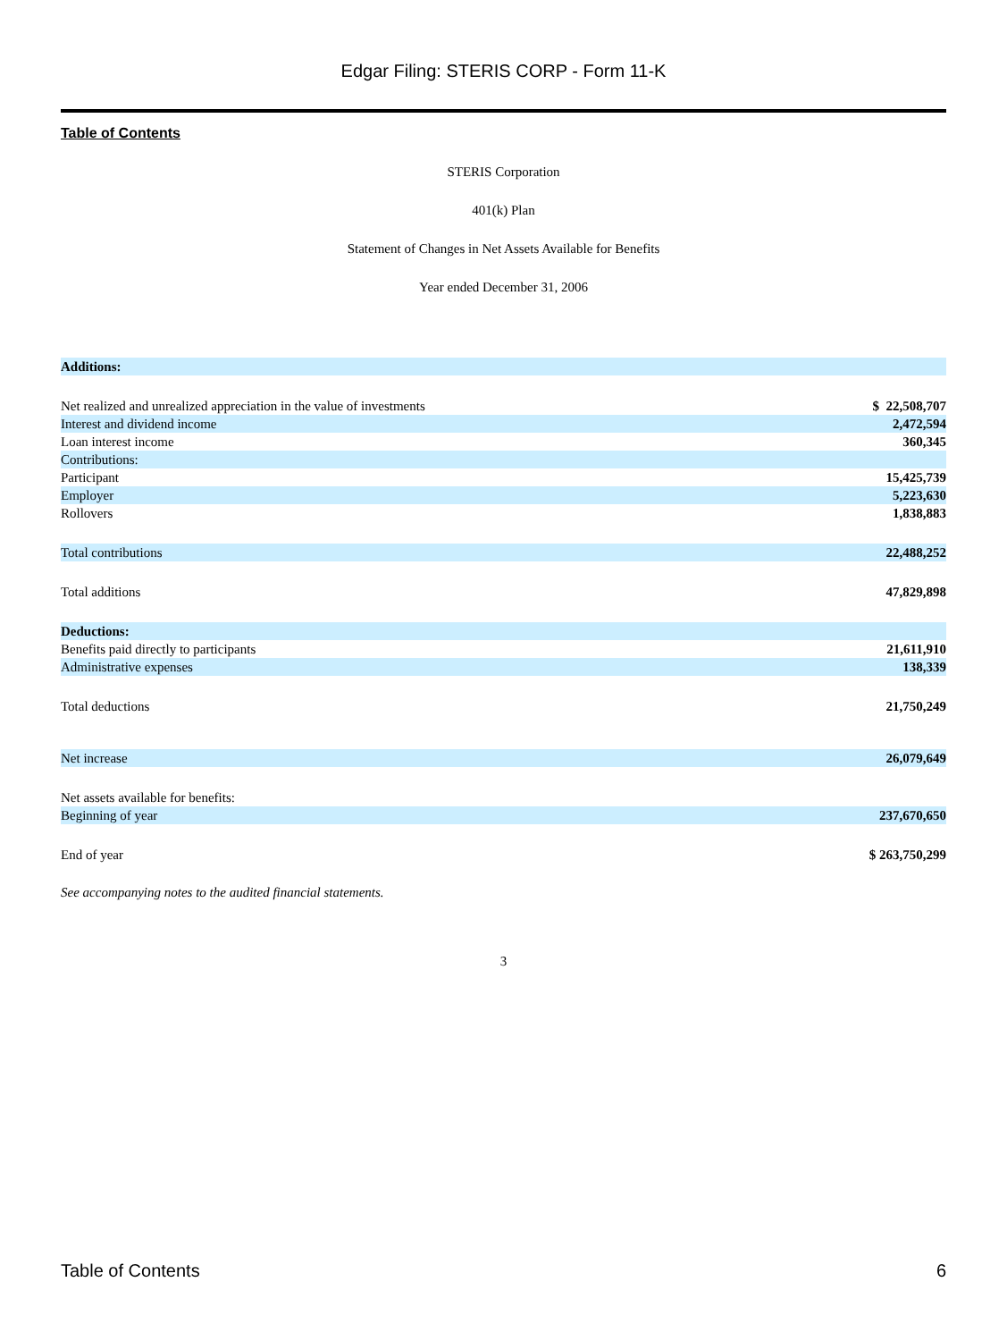Edgar Filing: STERIS CORP - Form 11-K
Table of Contents
STERIS Corporation
401(k) Plan
Statement of Changes in Net Assets Available for Benefits
Year ended December 31, 2006
| Additions: | |
| Net realized and unrealized appreciation in the value of investments | $ 22,508,707 |
| Interest and dividend income | 2,472,594 |
| Loan interest income | 360,345 |
| Contributions: | |
| Participant | 15,425,739 |
| Employer | 5,223,630 |
| Rollovers | 1,838,883 |
| Total contributions | 22,488,252 |
| Total additions | 47,829,898 |
| Deductions: | |
| Benefits paid directly to participants | 21,611,910 |
| Administrative expenses | 138,339 |
| Total deductions | 21,750,249 |
| Net increase | 26,079,649 |
| Net assets available for benefits: | |
| Beginning of year | 237,670,650 |
| End of year | $ 263,750,299 |
See accompanying notes to the audited financial statements.
3
Table of Contents 6